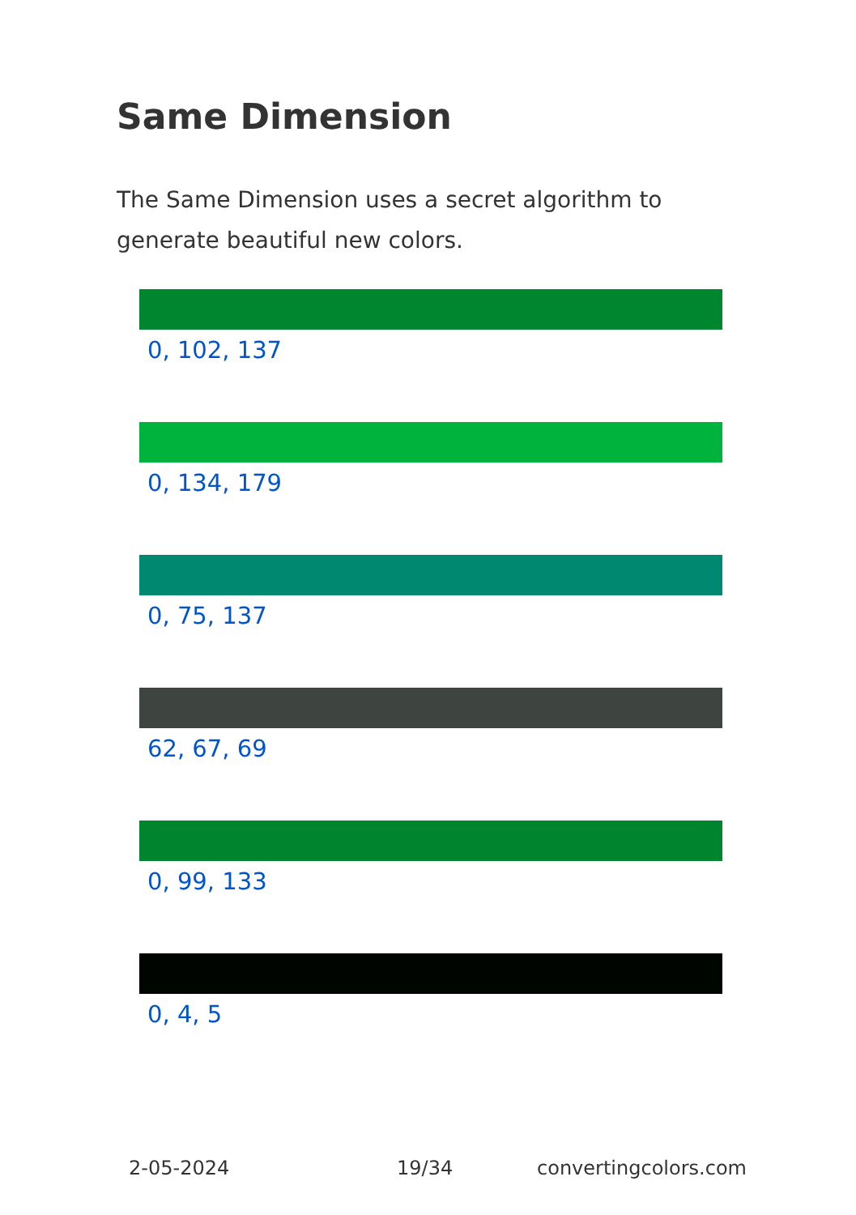Same Dimension
The Same Dimension uses a secret algorithm to generate beautiful new colors.
0, 102, 137
0, 134, 179
0, 75, 137
62, 67, 69
0, 99, 133
0, 4, 5
2-05-2024 19/34 convertingcolors.com